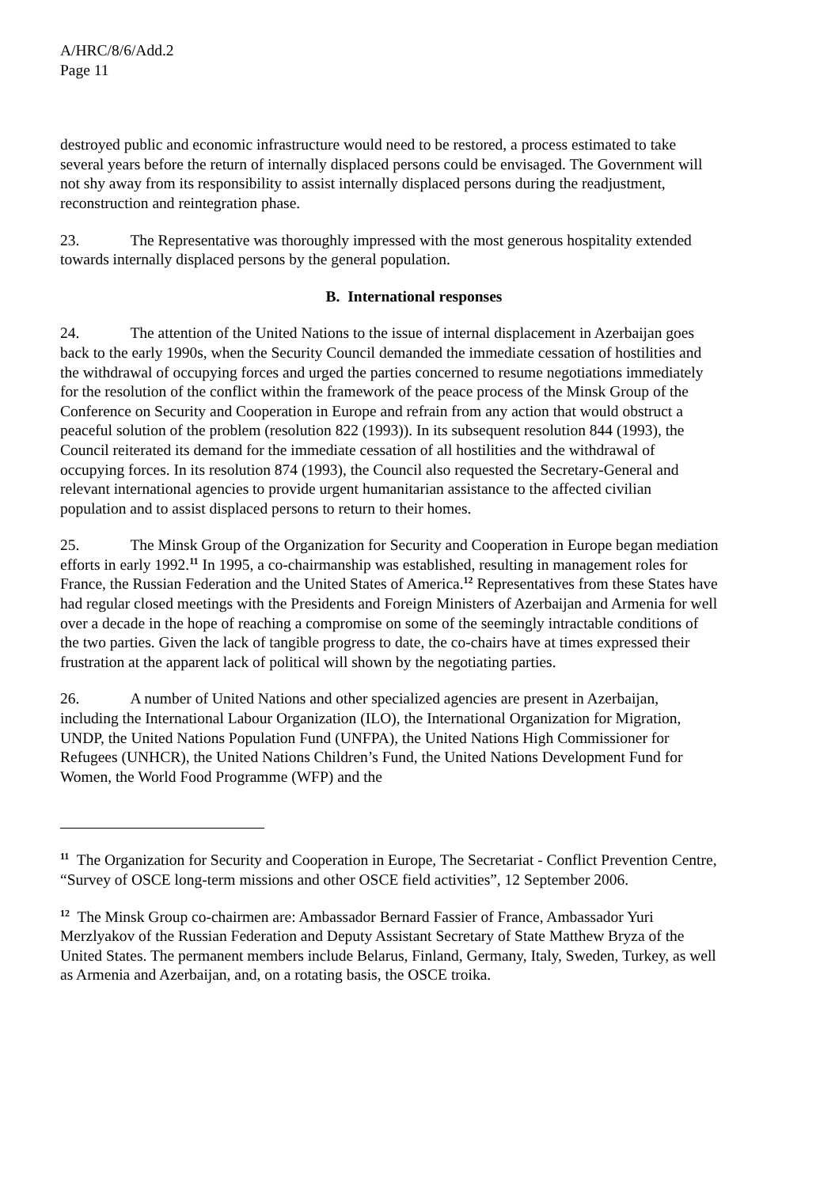A/HRC/8/6/Add.2
Page 11
destroyed public and economic infrastructure would need to be restored, a process estimated to take several years before the return of internally displaced persons could be envisaged. The Government will not shy away from its responsibility to assist internally displaced persons during the readjustment, reconstruction and reintegration phase.
23. The Representative was thoroughly impressed with the most generous hospitality extended towards internally displaced persons by the general population.
B. International responses
24. The attention of the United Nations to the issue of internal displacement in Azerbaijan goes back to the early 1990s, when the Security Council demanded the immediate cessation of hostilities and the withdrawal of occupying forces and urged the parties concerned to resume negotiations immediately for the resolution of the conflict within the framework of the peace process of the Minsk Group of the Conference on Security and Cooperation in Europe and refrain from any action that would obstruct a peaceful solution of the problem (resolution 822 (1993)). In its subsequent resolution 844 (1993), the Council reiterated its demand for the immediate cessation of all hostilities and the withdrawal of occupying forces. In its resolution 874 (1993), the Council also requested the Secretary-General and relevant international agencies to provide urgent humanitarian assistance to the affected civilian population and to assist displaced persons to return to their homes.
25. The Minsk Group of the Organization for Security and Cooperation in Europe began mediation efforts in early 1992.<sup>11</sup> In 1995, a co-chairmanship was established, resulting in management roles for France, the Russian Federation and the United States of America.<sup>12</sup> Representatives from these States have had regular closed meetings with the Presidents and Foreign Ministers of Azerbaijan and Armenia for well over a decade in the hope of reaching a compromise on some of the seemingly intractable conditions of the two parties. Given the lack of tangible progress to date, the co-chairs have at times expressed their frustration at the apparent lack of political will shown by the negotiating parties.
26. A number of United Nations and other specialized agencies are present in Azerbaijan, including the International Labour Organization (ILO), the International Organization for Migration, UNDP, the United Nations Population Fund (UNFPA), the United Nations High Commissioner for Refugees (UNHCR), the United Nations Children’s Fund, the United Nations Development Fund for Women, the World Food Programme (WFP) and the
<sup>11</sup> The Organization for Security and Cooperation in Europe, The Secretariat - Conflict Prevention Centre, “Survey of OSCE long-term missions and other OSCE field activities”, 12 September 2006.
<sup>12</sup> The Minsk Group co-chairmen are: Ambassador Bernard Fassier of France, Ambassador Yuri Merzlyakov of the Russian Federation and Deputy Assistant Secretary of State Matthew Bryza of the United States. The permanent members include Belarus, Finland, Germany, Italy, Sweden, Turkey, as well as Armenia and Azerbaijan, and, on a rotating basis, the OSCE troika.